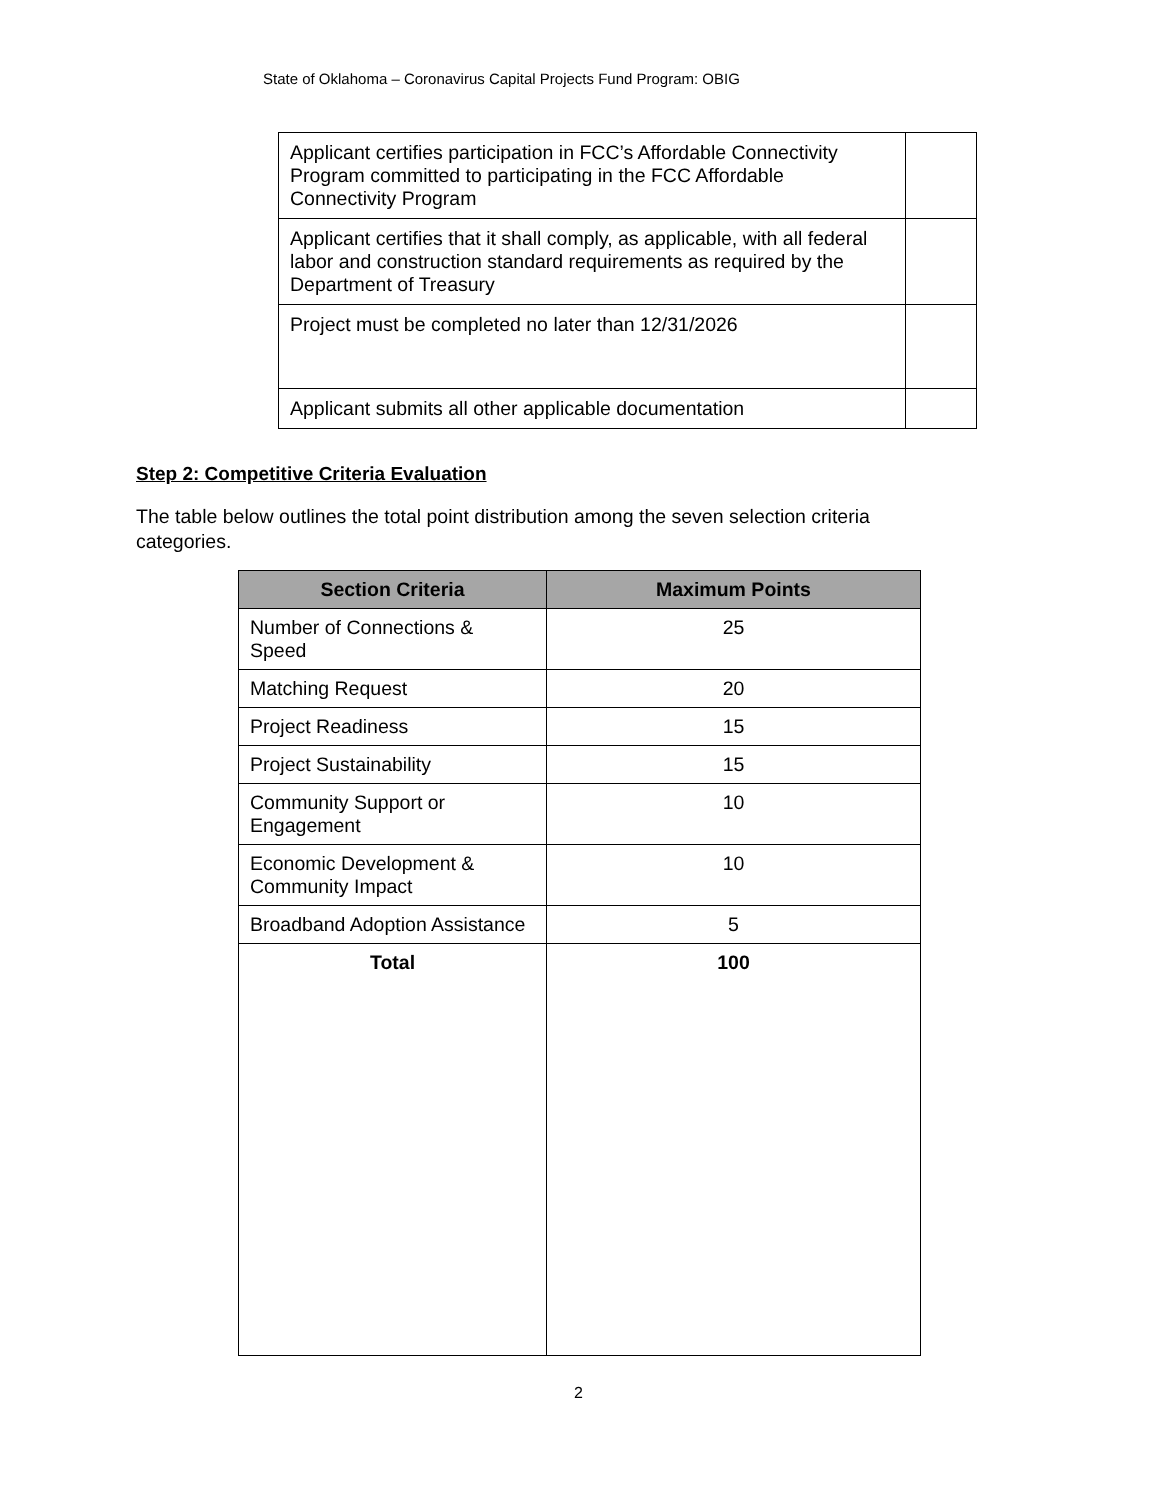State of Oklahoma – Coronavirus Capital Projects Fund Program: OBIG
| Applicant certifies participation in FCC’s Affordable Connectivity Program committed to participating in the FCC Affordable Connectivity Program | |
| Applicant certifies that it shall comply, as applicable, with all federal labor and construction standard requirements as required by the Department of Treasury | |
| Project must be completed no later than 12/31/2026 | |
| Applicant submits all other applicable documentation | |
Step 2: Competitive Criteria Evaluation
The table below outlines the total point distribution among the seven selection criteria categories.
| Section Criteria | Maximum Points |
| --- | --- |
| Number of Connections & Speed | 25 |
| Matching Request | 20 |
| Project Readiness | 15 |
| Project Sustainability | 15 |
| Community Support or Engagement | 10 |
| Economic Development & Community Impact | 10 |
| Broadband Adoption Assistance | 5 |
| Total | 100 |
2